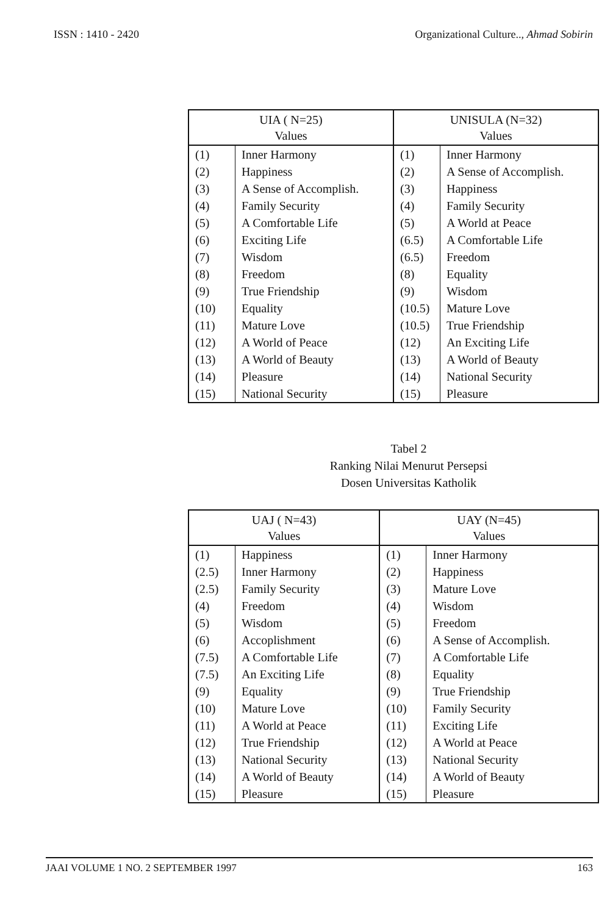ISSN : 1410 - 2420 Organizational Culture.., Ahmad Sobirin
| UIA ( N=25) Values | | UNISULA (N=32) Values | |
| --- | --- | --- | --- |
| (1) | Inner Harmony | (1) | Inner Harmony |
| (2) | Happiness | (2) | A Sense of Accomplish. |
| (3) | A Sense of Accomplish. | (3) | Happiness |
| (4) | Family Security | (4) | Family Security |
| (5) | A Comfortable Life | (5) | A World at Peace |
| (6) | Exciting Life | (6.5) | A Comfortable Life |
| (7) | Wisdom | (6.5) | Freedom |
| (8) | Freedom | (8) | Equality |
| (9) | True Friendship | (9) | Wisdom |
| (10) | Equality | (10.5) | Mature Love |
| (11) | Mature Love | (10.5) | True Friendship |
| (12) | A World of Peace | (12) | An Exciting Life |
| (13) | A World of Beauty | (13) | A World of Beauty |
| (14) | Pleasure | (14) | National Security |
| (15) | National Security | (15) | Pleasure |
Tabel 2
Ranking Nilai Menurut Persepsi
Dosen Universitas Katholik
| UAJ ( N=43) Values | | UAY (N=45) Values | |
| --- | --- | --- | --- |
| (1) | Happiness | (1) | Inner Harmony |
| (2.5) | Inner Harmony | (2) | Happiness |
| (2.5) | Family Security | (3) | Mature Love |
| (4) | Freedom | (4) | Wisdom |
| (5) | Wisdom | (5) | Freedom |
| (6) | Accoplishment | (6) | A Sense of Accomplish. |
| (7.5) | A Comfortable Life | (7) | A Comfortable Life |
| (7.5) | An Exciting Life | (8) | Equality |
| (9) | Equality | (9) | True Friendship |
| (10) | Mature Love | (10) | Family Security |
| (11) | A World at Peace | (11) | Exciting Life |
| (12) | True Friendship | (12) | A World at Peace |
| (13) | National Security | (13) | National Security |
| (14) | A World of Beauty | (14) | A World of Beauty |
| (15) | Pleasure | (15) | Pleasure |
JAAI VOLUME 1 NO. 2 SEPTEMBER 1997 163